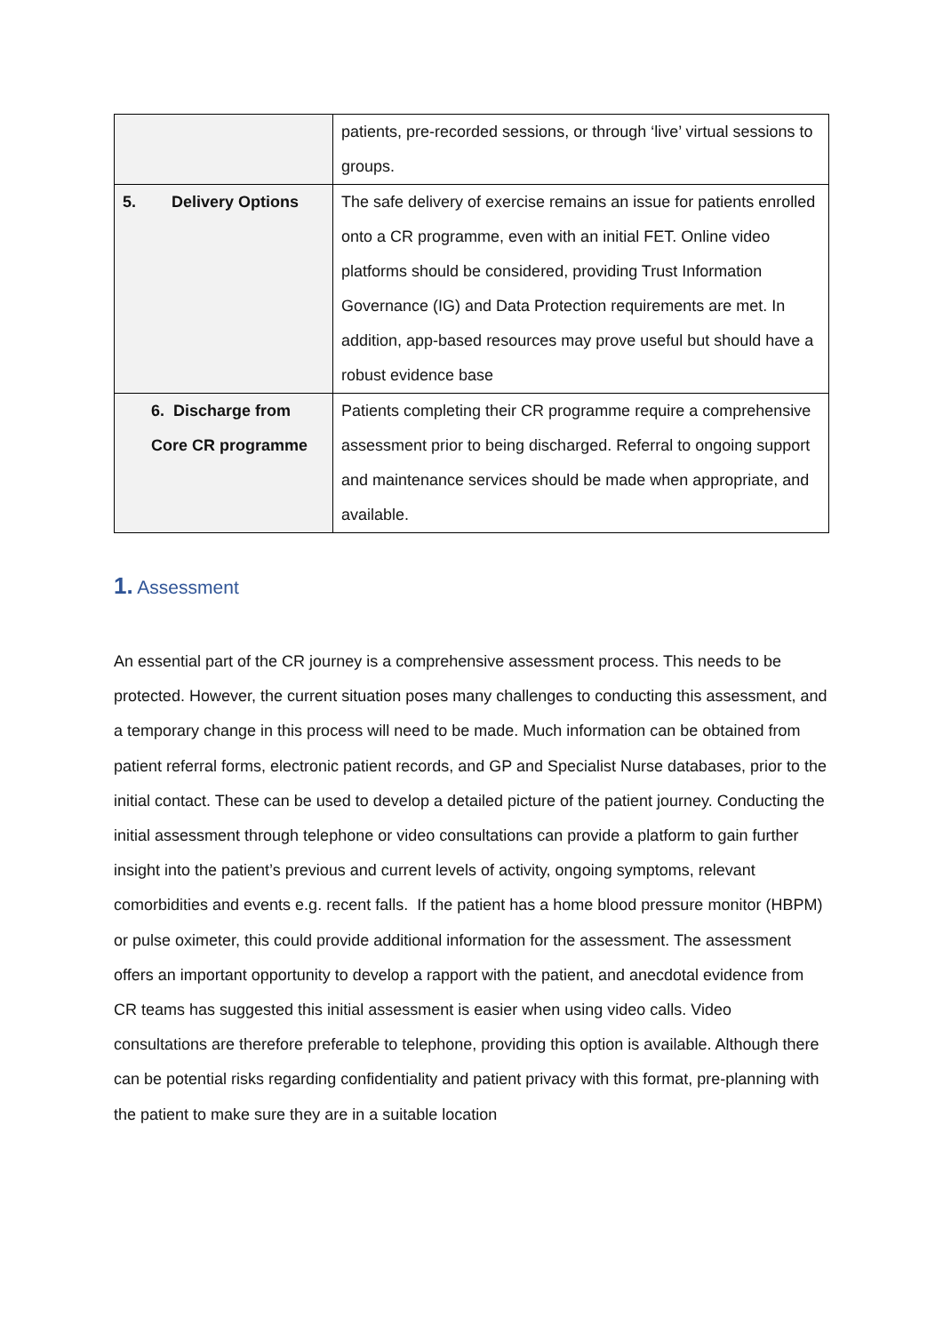| | patients, pre-recorded sessions, or through ‘live’ virtual sessions to groups. |
| 5. Delivery Options | The safe delivery of exercise remains an issue for patients enrolled onto a CR programme, even with an initial FET. Online video platforms should be considered, providing Trust Information Governance (IG) and Data Protection requirements are met. In addition, app-based resources may prove useful but should have a robust evidence base |
| 6. Discharge from Core CR programme | Patients completing their CR programme require a comprehensive assessment prior to being discharged. Referral to ongoing support and maintenance services should be made when appropriate, and available. |
1. Assessment
An essential part of the CR journey is a comprehensive assessment process. This needs to be protected. However, the current situation poses many challenges to conducting this assessment, and a temporary change in this process will need to be made. Much information can be obtained from patient referral forms, electronic patient records, and GP and Specialist Nurse databases, prior to the initial contact. These can be used to develop a detailed picture of the patient journey. Conducting the initial assessment through telephone or video consultations can provide a platform to gain further insight into the patient’s previous and current levels of activity, ongoing symptoms, relevant comorbidities and events e.g. recent falls. If the patient has a home blood pressure monitor (HBPM) or pulse oximeter, this could provide additional information for the assessment. The assessment offers an important opportunity to develop a rapport with the patient, and anecdotal evidence from CR teams has suggested this initial assessment is easier when using video calls. Video consultations are therefore preferable to telephone, providing this option is available. Although there can be potential risks regarding confidentiality and patient privacy with this format, pre-planning with the patient to make sure they are in a suitable location